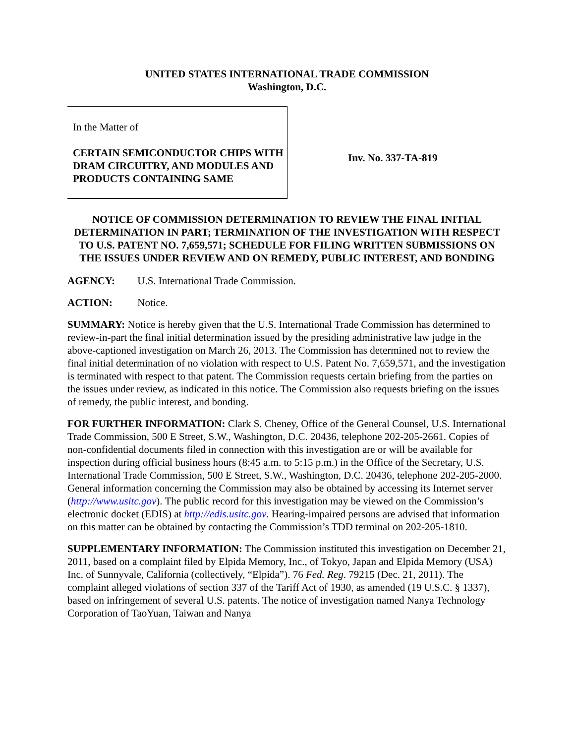UNITED STATES INTERNATIONAL TRADE COMMISSION
Washington, D.C.
In the Matter of
CERTAIN SEMICONDUCTOR CHIPS WITH DRAM CIRCUITRY, AND MODULES AND PRODUCTS CONTAINING SAME
Inv. No. 337-TA-819
NOTICE OF COMMISSION DETERMINATION TO REVIEW THE FINAL INITIAL DETERMINATION IN PART; TERMINATION OF THE INVESTIGATION WITH RESPECT TO U.S. PATENT NO. 7,659,571; SCHEDULE FOR FILING WRITTEN SUBMISSIONS ON THE ISSUES UNDER REVIEW AND ON REMEDY, PUBLIC INTEREST, AND BONDING
AGENCY: U.S. International Trade Commission.
ACTION: Notice.
SUMMARY: Notice is hereby given that the U.S. International Trade Commission has determined to review-in-part the final initial determination issued by the presiding administrative law judge in the above-captioned investigation on March 26, 2013. The Commission has determined not to review the final initial determination of no violation with respect to U.S. Patent No. 7,659,571, and the investigation is terminated with respect to that patent. The Commission requests certain briefing from the parties on the issues under review, as indicated in this notice. The Commission also requests briefing on the issues of remedy, the public interest, and bonding.
FOR FURTHER INFORMATION: Clark S. Cheney, Office of the General Counsel, U.S. International Trade Commission, 500 E Street, S.W., Washington, D.C. 20436, telephone 202-205-2661. Copies of non-confidential documents filed in connection with this investigation are or will be available for inspection during official business hours (8:45 a.m. to 5:15 p.m.) in the Office of the Secretary, U.S. International Trade Commission, 500 E Street, S.W., Washington, D.C. 20436, telephone 202-205-2000. General information concerning the Commission may also be obtained by accessing its Internet server (http://www.usitc.gov). The public record for this investigation may be viewed on the Commission’s electronic docket (EDIS) at http://edis.usitc.gov. Hearing-impaired persons are advised that information on this matter can be obtained by contacting the Commission’s TDD terminal on 202-205-1810.
SUPPLEMENTARY INFORMATION: The Commission instituted this investigation on December 21, 2011, based on a complaint filed by Elpida Memory, Inc., of Tokyo, Japan and Elpida Memory (USA) Inc. of Sunnyvale, California (collectively, “Elpida”). 76 Fed. Reg. 79215 (Dec. 21, 2011). The complaint alleged violations of section 337 of the Tariff Act of 1930, as amended (19 U.S.C. § 1337), based on infringement of several U.S. patents. The notice of investigation named Nanya Technology Corporation of TaoYuan, Taiwan and Nanya